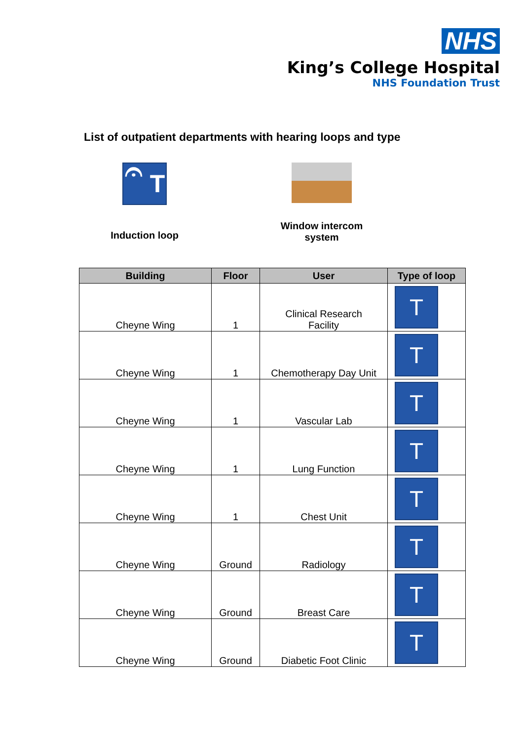NHS
King’s College Hospital
NHS Foundation Trust
List of outpatient departments with hearing loops and type
𝄐 T
Induction loop
Window intercom
system
| Building | Floor | User | Type of loop |
| --- | --- | --- | --- |
| Cheyne Wing | 1 | Clinical Research Facility | T |
| Cheyne Wing | 1 | Chemotherapy Day Unit | T |
| Cheyne Wing | 1 | Vascular Lab | T |
| Cheyne Wing | 1 | Lung Function | T |
| Cheyne Wing | 1 | Chest Unit | T |
| Cheyne Wing | Ground | Radiology | T |
| Cheyne Wing | Ground | Breast Care | T |
| Cheyne Wing | Ground | Diabetic Foot Clinic | T |